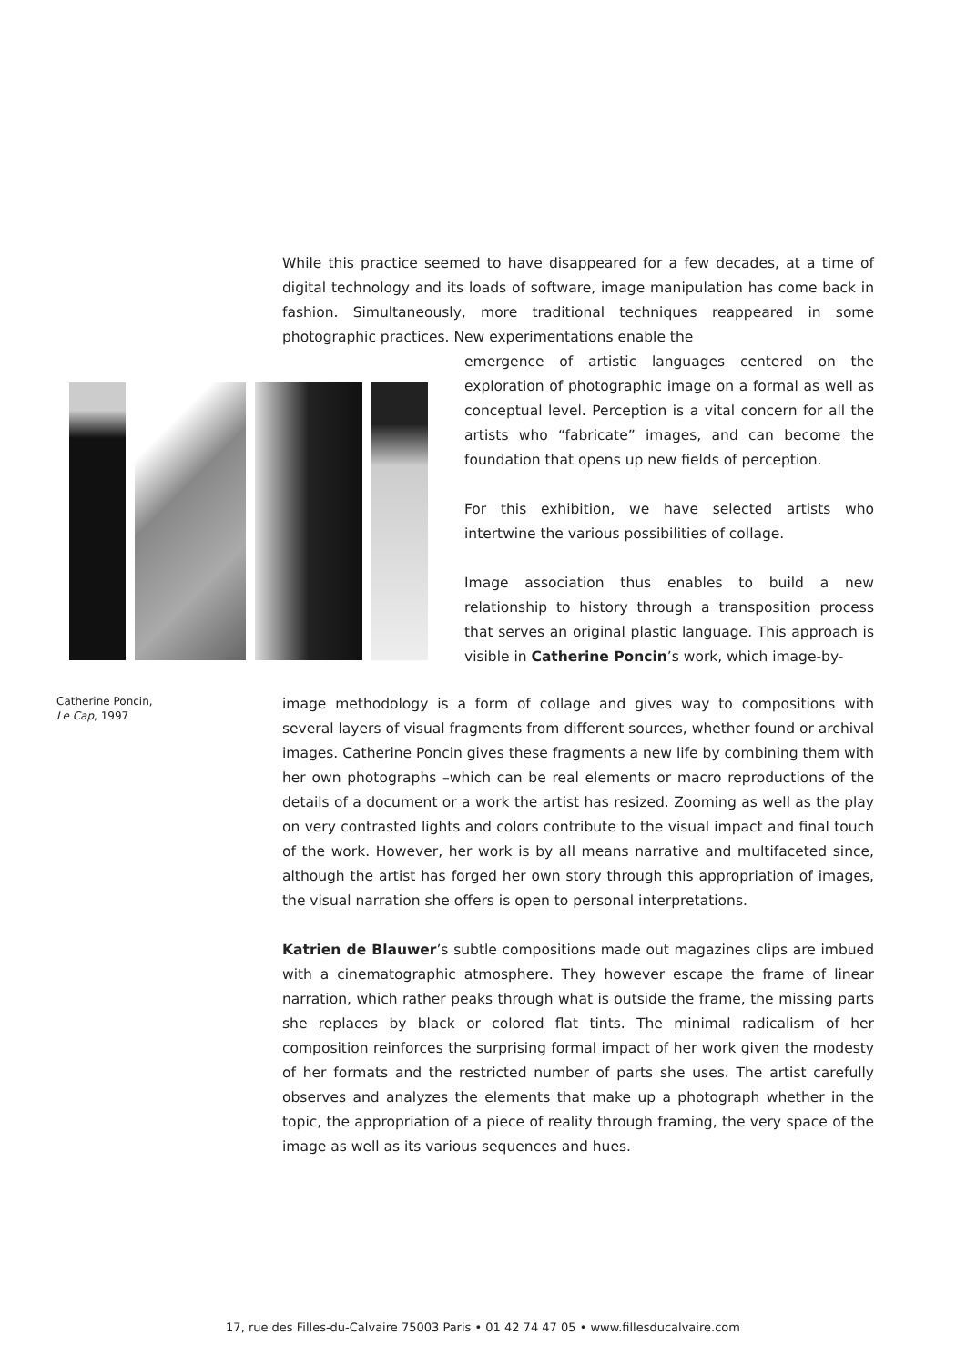While this practice seemed to have disappeared for a few decades, at a time of digital technology and its loads of software, image manipulation has come back in fashion. Simultaneously, more traditional techniques reappeared in some photographic practices. New experimentations enable the
emergence of artistic languages centered on the exploration of photographic image on a formal as well as conceptual level. Perception is a vital concern for all the artists who “fabricate” images, and can become the foundation that opens up new fields of perception.
For this exhibition, we have selected artists who intertwine the various possibilities of collage.
Image association thus enables to build a new relationship to history through a transposition process that serves an original plastic language. This approach is visible in Catherine Poncin’s work, which image-by-
Catherine Poncin,
Le Cap, 1997
image methodology is a form of collage and gives way to compositions with several layers of visual fragments from different sources, whether found or archival images. Catherine Poncin gives these fragments a new life by combining them with her own photographs –which can be real elements or macro reproductions of the details of a document or a work the artist has resized. Zooming as well as the play on very contrasted lights and colors contribute to the visual impact and final touch of the work. However, her work is by all means narrative and multifaceted since, although the artist has forged her own story through this appropriation of images, the visual narration she offers is open to personal interpretations.
Katrien de Blauwer’s subtle compositions made out magazines clips are imbued with a cinematographic atmosphere. They however escape the frame of linear narration, which rather peaks through what is outside the frame, the missing parts she replaces by black or colored flat tints. The minimal radicalism of her composition reinforces the surprising formal impact of her work given the modesty of her formats and the restricted number of parts she uses. The artist carefully observes and analyzes the elements that make up a photograph whether in the topic, the appropriation of a piece of reality through framing, the very space of the image as well as its various sequences and hues.
17, rue des Filles-du-Calvaire 75003 Paris • 01 42 74 47 05 • www.fillesducalvaire.com